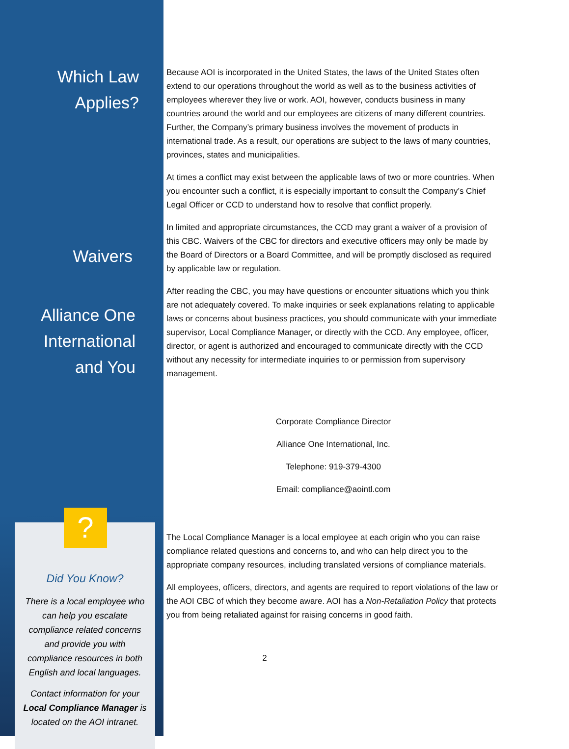Which Law
Applies?
Waivers
Alliance One
International
and You
?
Did You Know?
There is a local employee who can help you escalate compliance related concerns and provide you with compliance resources in both English and local languages.
Contact information for your Local Compliance Manager is located on the AOI intranet.
Because AOI is incorporated in the United States, the laws of the United States often extend to our operations throughout the world as well as to the business activities of employees wherever they live or work. AOI, however, conducts business in many countries around the world and our employees are citizens of many different countries. Further, the Company’s primary business involves the movement of products in international trade. As a result, our operations are subject to the laws of many countries, provinces, states and municipalities.
At times a conflict may exist between the applicable laws of two or more countries. When you encounter such a conflict, it is especially important to consult the Company’s Chief Legal Officer or CCD to understand how to resolve that conflict properly.
In limited and appropriate circumstances, the CCD may grant a waiver of a provision of this CBC. Waivers of the CBC for directors and executive officers may only be made by the Board of Directors or a Board Committee, and will be promptly disclosed as required by applicable law or regulation.
After reading the CBC, you may have questions or encounter situations which you think are not adequately covered. To make inquiries or seek explanations relating to applicable laws or concerns about business practices, you should communicate with your immediate supervisor, Local Compliance Manager, or directly with the CCD. Any employee, officer, director, or agent is authorized and encouraged to communicate directly with the CCD without any necessity for intermediate inquiries to or permission from supervisory management.
Corporate Compliance Director
Alliance One International, Inc.
Telephone: 919-379-4300
Email: compliance@aointl.com
The Local Compliance Manager is a local employee at each origin who you can raise compliance related questions and concerns to, and who can help direct you to the appropriate company resources, including translated versions of compliance materials.
All employees, officers, directors, and agents are required to report violations of the law or the AOI CBC of which they become aware. AOI has a Non-Retaliation Policy that protects you from being retaliated against for raising concerns in good faith.
2